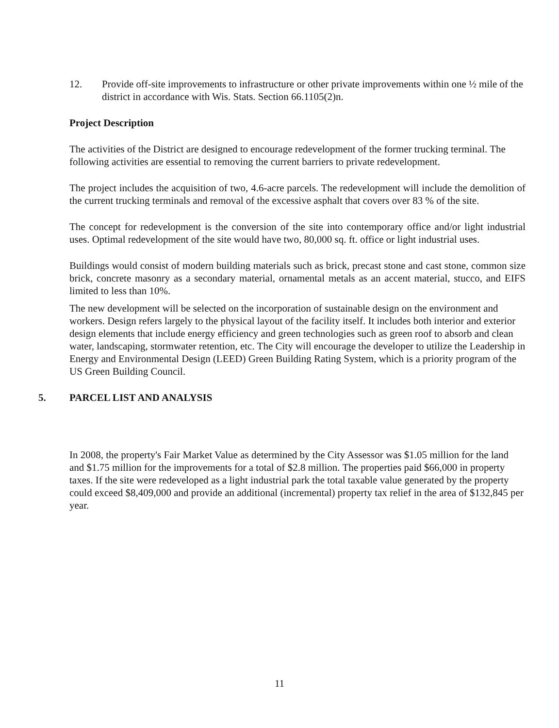12. Provide off-site improvements to infrastructure or other private improvements within one ½ mile of the district in accordance with Wis. Stats. Section 66.1105(2)n.
Project Description
The activities of the District are designed to encourage redevelopment of the former trucking terminal. The following activities are essential to removing the current barriers to private redevelopment.
The project includes the acquisition of two, 4.6-acre parcels. The redevelopment will include the demolition of the current trucking terminals and removal of the excessive asphalt that covers over 83 % of the site.
The concept for redevelopment is the conversion of the site into contemporary office and/or light industrial uses. Optimal redevelopment of the site would have two, 80,000 sq. ft. office or light industrial uses.
Buildings would consist of modern building materials such as brick, precast stone and cast stone, common size brick, concrete masonry as a secondary material, ornamental metals as an accent material, stucco, and EIFS limited to less than 10%.
The new development will be selected on the incorporation of sustainable design on the environment and workers. Design refers largely to the physical layout of the facility itself. It includes both interior and exterior design elements that include energy efficiency and green technologies such as green roof to absorb and clean water, landscaping, stormwater retention, etc. The City will encourage the developer to utilize the Leadership in Energy and Environmental Design (LEED) Green Building Rating System, which is a priority program of the US Green Building Council.
5. PARCEL LIST AND ANALYSIS
In 2008, the property's Fair Market Value as determined by the City Assessor was $1.05 million for the land and $1.75 million for the improvements for a total of $2.8 million. The properties paid $66,000 in property taxes. If the site were redeveloped as a light industrial park the total taxable value generated by the property could exceed $8,409,000 and provide an additional (incremental) property tax relief in the area of $132,845 per year.
11